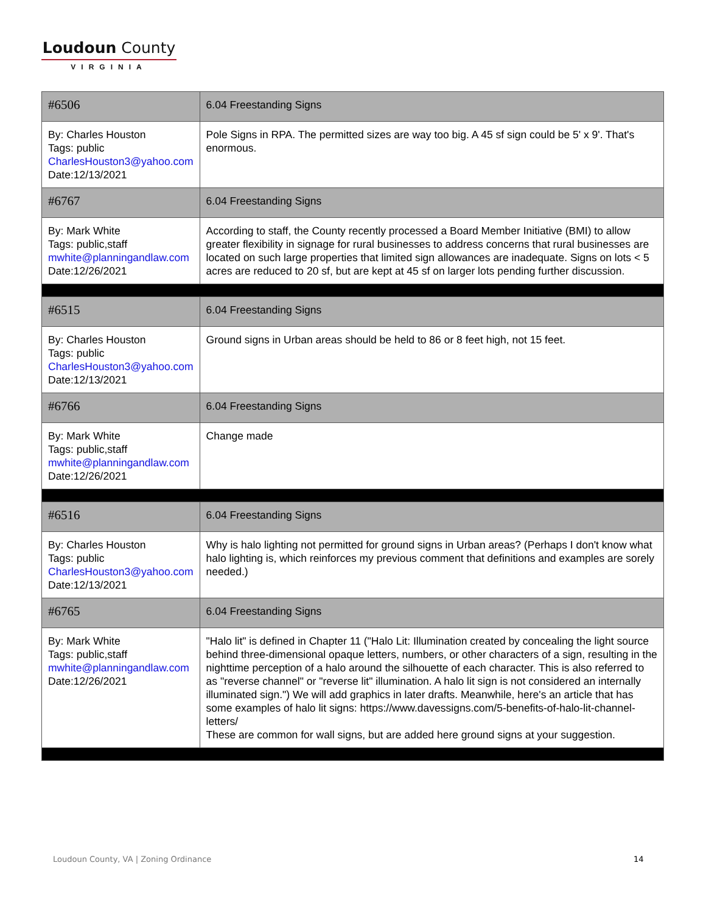Loudoun County
VIRGINIA
| #6506 | 6.04 Freestanding Signs |
| By: Charles Houston Tags: public CharlesHouston3@yahoo.com Date:12/13/2021 | Pole Signs in RPA. The permitted sizes are way too big. A 45 sf sign could be 5' x 9'. That's enormous. |
| #6767 | 6.04 Freestanding Signs |
| By: Mark White Tags: public,staff mwhite@planningandlaw.com Date:12/26/2021 | According to staff, the County recently processed a Board Member Initiative (BMI) to allow greater flexibility in signage for rural businesses to address concerns that rural businesses are located on such large properties that limited sign allowances are inadequate. Signs on lots < 5 acres are reduced to 20 sf, but are kept at 45 sf on larger lots pending further discussion. |
| #6515 | 6.04 Freestanding Signs |
| By: Charles Houston Tags: public CharlesHouston3@yahoo.com Date:12/13/2021 | Ground signs in Urban areas should be held to 86 or 8 feet high, not 15 feet. |
| #6766 | 6.04 Freestanding Signs |
| By: Mark White Tags: public,staff mwhite@planningandlaw.com Date:12/26/2021 | Change made |
| #6516 | 6.04 Freestanding Signs |
| By: Charles Houston Tags: public CharlesHouston3@yahoo.com Date:12/13/2021 | Why is halo lighting not permitted for ground signs in Urban areas? (Perhaps I don't know what halo lighting is, which reinforces my previous comment that definitions and examples are sorely needed.) |
| #6765 | 6.04 Freestanding Signs |
| By: Mark White Tags: public,staff mwhite@planningandlaw.com Date:12/26/2021 | "Halo lit" is defined in Chapter 11 ("Halo Lit: Illumination created by concealing the light source behind three-dimensional opaque letters, numbers, or other characters of a sign, resulting in the nighttime perception of a halo around the silhouette of each character. This is also referred to as "reverse channel" or "reverse lit" illumination. A halo lit sign is not considered an internally illuminated sign.") We will add graphics in later drafts. Meanwhile, here's an article that has some examples of halo lit signs: https://www.davessigns.com/5-benefits-of-halo-lit-channel-letters/ These are common for wall signs, but are added here ground signs at your suggestion. |
Loudoun County, VA | Zoning Ordinance
14